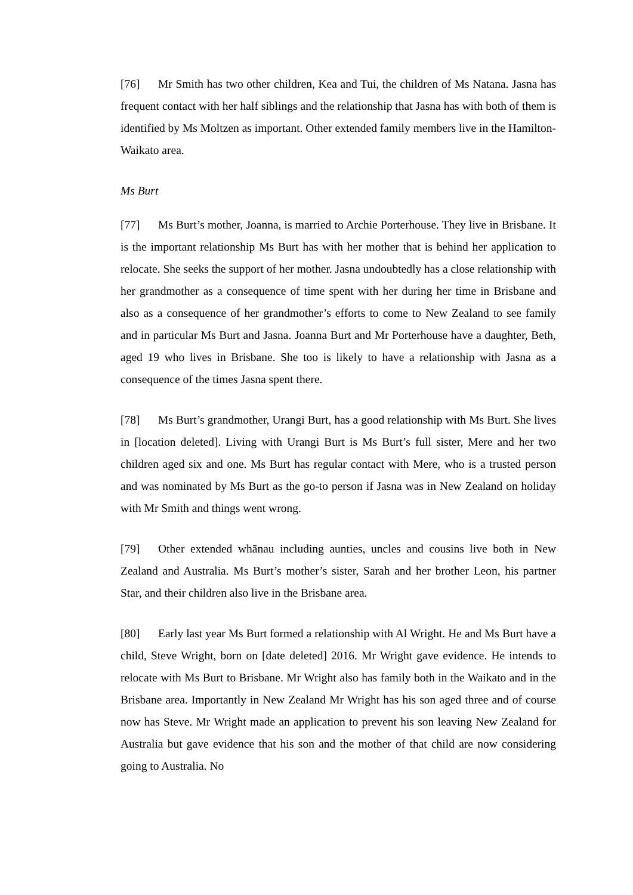[76] Mr Smith has two other children, Kea and Tui, the children of Ms Natana. Jasna has frequent contact with her half siblings and the relationship that Jasna has with both of them is identified by Ms Moltzen as important. Other extended family members live in the Hamilton-Waikato area.
Ms Burt
[77] Ms Burt’s mother, Joanna, is married to Archie Porterhouse. They live in Brisbane. It is the important relationship Ms Burt has with her mother that is behind her application to relocate. She seeks the support of her mother. Jasna undoubtedly has a close relationship with her grandmother as a consequence of time spent with her during her time in Brisbane and also as a consequence of her grandmother’s efforts to come to New Zealand to see family and in particular Ms Burt and Jasna. Joanna Burt and Mr Porterhouse have a daughter, Beth, aged 19 who lives in Brisbane. She too is likely to have a relationship with Jasna as a consequence of the times Jasna spent there.
[78] Ms Burt’s grandmother, Urangi Burt, has a good relationship with Ms Burt. She lives in [location deleted]. Living with Urangi Burt is Ms Burt’s full sister, Mere and her two children aged six and one. Ms Burt has regular contact with Mere, who is a trusted person and was nominated by Ms Burt as the go-to person if Jasna was in New Zealand on holiday with Mr Smith and things went wrong.
[79] Other extended whānau including aunties, uncles and cousins live both in New Zealand and Australia. Ms Burt’s mother’s sister, Sarah and her brother Leon, his partner Star, and their children also live in the Brisbane area.
[80] Early last year Ms Burt formed a relationship with Al Wright. He and Ms Burt have a child, Steve Wright, born on [date deleted] 2016. Mr Wright gave evidence. He intends to relocate with Ms Burt to Brisbane. Mr Wright also has family both in the Waikato and in the Brisbane area. Importantly in New Zealand Mr Wright has his son aged three and of course now has Steve. Mr Wright made an application to prevent his son leaving New Zealand for Australia but gave evidence that his son and the mother of that child are now considering going to Australia. No